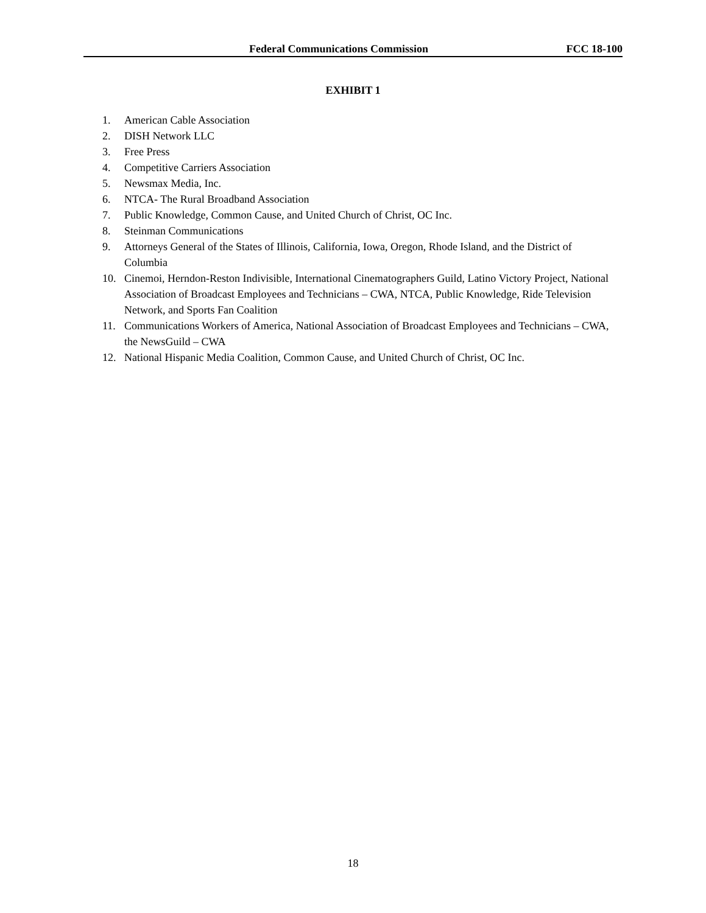Federal Communications Commission FCC 18-100
EXHIBIT 1
1. American Cable Association
2. DISH Network LLC
3. Free Press
4. Competitive Carriers Association
5. Newsmax Media, Inc.
6. NTCA- The Rural Broadband Association
7. Public Knowledge, Common Cause, and United Church of Christ, OC Inc.
8. Steinman Communications
9. Attorneys General of the States of Illinois, California, Iowa, Oregon, Rhode Island, and the District of Columbia
10. Cinemoi, Herndon-Reston Indivisible, International Cinematographers Guild, Latino Victory Project, National Association of Broadcast Employees and Technicians – CWA, NTCA, Public Knowledge, Ride Television Network, and Sports Fan Coalition
11. Communications Workers of America, National Association of Broadcast Employees and Technicians – CWA, the NewsGuild – CWA
12. National Hispanic Media Coalition, Common Cause, and United Church of Christ, OC Inc.
18